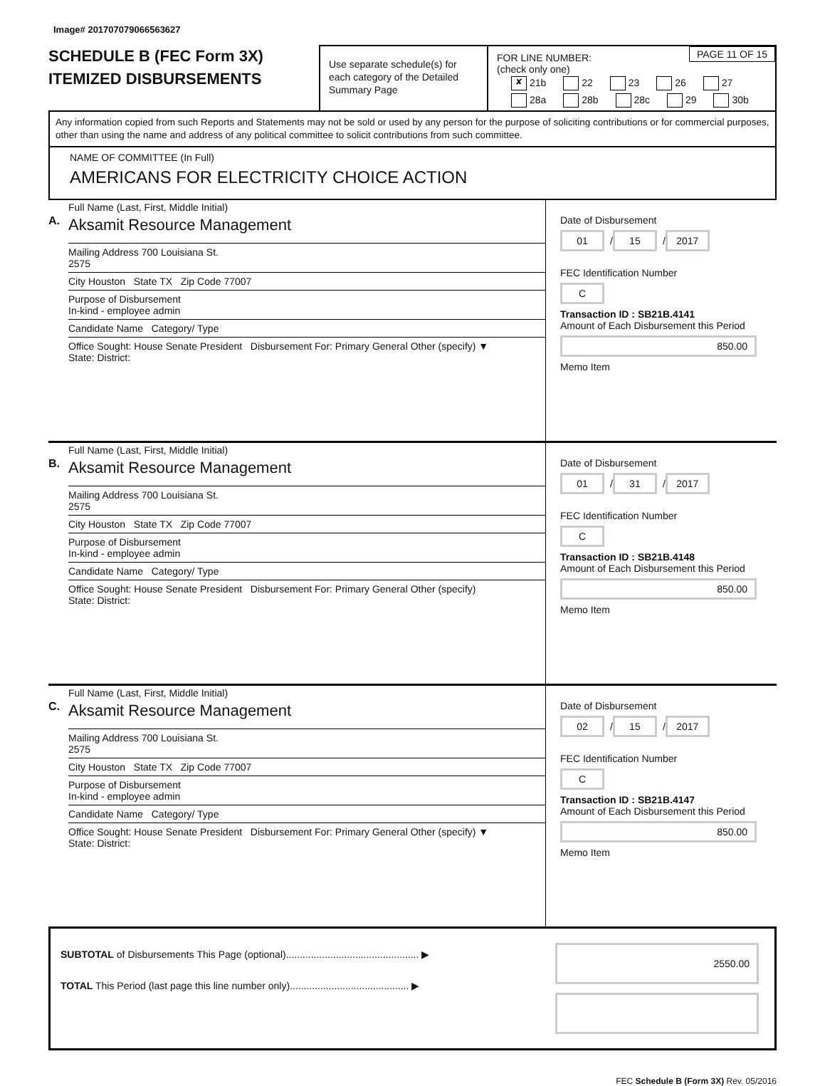Image# 201707079066563627
SCHEDULE B (FEC Form 3X)
ITEMIZED DISBURSEMENTS
Use separate schedule(s) for each category of the Detailed Summary Page
PAGE 11 OF 15 FOR LINE NUMBER:
(check only one)
✘ 21b 22 23 26 27
28a 28b 28c 29 30b
Any information copied from such Reports and Statements may not be sold or used by any person for the purpose of soliciting contributions or for commercial purposes, other than using the name and address of any political committee to solicit contributions from such committee.
NAME OF COMMITTEE (In Full)
AMERICANS FOR ELECTRICITY CHOICE ACTION
A.
Full Name (Last, First, Middle Initial)
Aksamit Resource Management
Mailing Address 700 Louisiana St.
2575
City Houston State TX Zip Code 77007
Purpose of Disbursement
In-kind - employee admin
Candidate Name Category/ Type
Office Sought: House Senate President Disbursement For: Primary General Other (specify) ▼
State: District:
Date of Disbursement
01 / 15 / 2017
FEC Identification Number
C
Transaction ID : SB21B.4141
Amount of Each Disbursement this Period
850.00
Memo Item
B.
Full Name (Last, First, Middle Initial)
Aksamit Resource Management
Mailing Address 700 Louisiana St.
2575
City Houston State TX Zip Code 77007
Purpose of Disbursement
In-kind - employee admin
Candidate Name Category/ Type
Office Sought: House Senate President Disbursement For: Primary General Other (specify)
State: District:
Date of Disbursement
01 / 31 / 2017
FEC Identification Number
C
Transaction ID : SB21B.4148
Amount of Each Disbursement this Period
850.00
Memo Item
C.
Full Name (Last, First, Middle Initial)
Aksamit Resource Management
Mailing Address 700 Louisiana St.
2575
City Houston State TX Zip Code 77007
Purpose of Disbursement
In-kind - employee admin
Candidate Name Category/ Type
Office Sought: House Senate President Disbursement For: Primary General Other (specify) ▼
State: District:
Date of Disbursement
02 / 15 / 2017
FEC Identification Number
C
Transaction ID : SB21B.4147
Amount of Each Disbursement this Period
850.00
Memo Item
SUBTOTAL of Disbursements This Page (optional)................................................ ▶
TOTAL This Period (last page this line number only)........................................... ▶
2550.00
FEC Schedule B (Form 3X) Rev. 05/2016